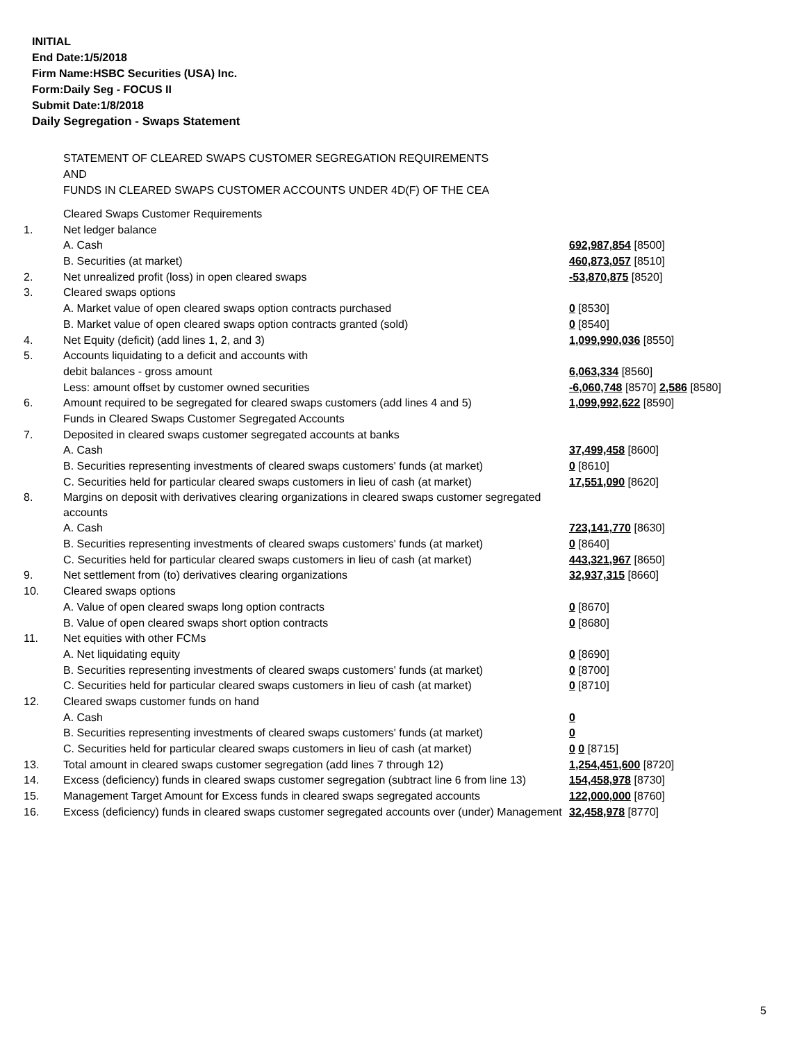INITIAL
End Date:1/5/2018
Firm Name:HSBC Securities (USA) Inc.
Form:Daily Seg - FOCUS II
Submit Date:1/8/2018
Daily Segregation - Swaps Statement
STATEMENT OF CLEARED SWAPS CUSTOMER SEGREGATION REQUIREMENTS
AND
FUNDS IN CLEARED SWAPS CUSTOMER ACCOUNTS UNDER 4D(F) OF THE CEA
| | Cleared Swaps Customer Requirements | |
| 1. | Net ledger balance | |
| | A. Cash | 692,987,854 [8500] |
| | B. Securities (at market) | 460,873,057 [8510] |
| 2. | Net unrealized profit (loss) in open cleared swaps | -53,870,875 [8520] |
| 3. | Cleared swaps options | |
| | A. Market value of open cleared swaps option contracts purchased | 0 [8530] |
| | B. Market value of open cleared swaps option contracts granted (sold) | 0 [8540] |
| 4. | Net Equity (deficit) (add lines 1, 2, and 3) | 1,099,990,036 [8550] |
| 5. | Accounts liquidating to a deficit and accounts with | |
| | debit balances - gross amount | 6,063,334 [8560] |
| | Less: amount offset by customer owned securities | -6,060,748 [8570] 2,586 [8580] |
| 6. | Amount required to be segregated for cleared swaps customers (add lines 4 and 5) | 1,099,992,622 [8590] |
| | Funds in Cleared Swaps Customer Segregated Accounts | |
| 7. | Deposited in cleared swaps customer segregated accounts at banks | |
| | A. Cash | 37,499,458 [8600] |
| | B. Securities representing investments of cleared swaps customers' funds (at market) | 0 [8610] |
| | C. Securities held for particular cleared swaps customers in lieu of cash (at market) | 17,551,090 [8620] |
| 8. | Margins on deposit with derivatives clearing organizations in cleared swaps customer segregated accounts | |
| | A. Cash | 723,141,770 [8630] |
| | B. Securities representing investments of cleared swaps customers' funds (at market) | 0 [8640] |
| | C. Securities held for particular cleared swaps customers in lieu of cash (at market) | 443,321,967 [8650] |
| 9. | Net settlement from (to) derivatives clearing organizations | 32,937,315 [8660] |
| 10. | Cleared swaps options | |
| | A. Value of open cleared swaps long option contracts | 0 [8670] |
| | B. Value of open cleared swaps short option contracts | 0 [8680] |
| 11. | Net equities with other FCMs | |
| | A. Net liquidating equity | 0 [8690] |
| | B. Securities representing investments of cleared swaps customers' funds (at market) | 0 [8700] |
| | C. Securities held for particular cleared swaps customers in lieu of cash (at market) | 0 [8710] |
| 12. | Cleared swaps customer funds on hand | |
| | A. Cash | 0 |
| | B. Securities representing investments of cleared swaps customers' funds (at market) | 0 |
| | C. Securities held for particular cleared swaps customers in lieu of cash (at market) | 0 0 [8715] |
| 13. | Total amount in cleared swaps customer segregation (add lines 7 through 12) | 1,254,451,600 [8720] |
| 14. | Excess (deficiency) funds in cleared swaps customer segregation (subtract line 6 from line 13) | 154,458,978 [8730] |
| 15. | Management Target Amount for Excess funds in cleared swaps segregated accounts | 122,000,000 [8760] |
| 16. | Excess (deficiency) funds in cleared swaps customer segregated accounts over (under) Management | 32,458,978 [8770] |
5